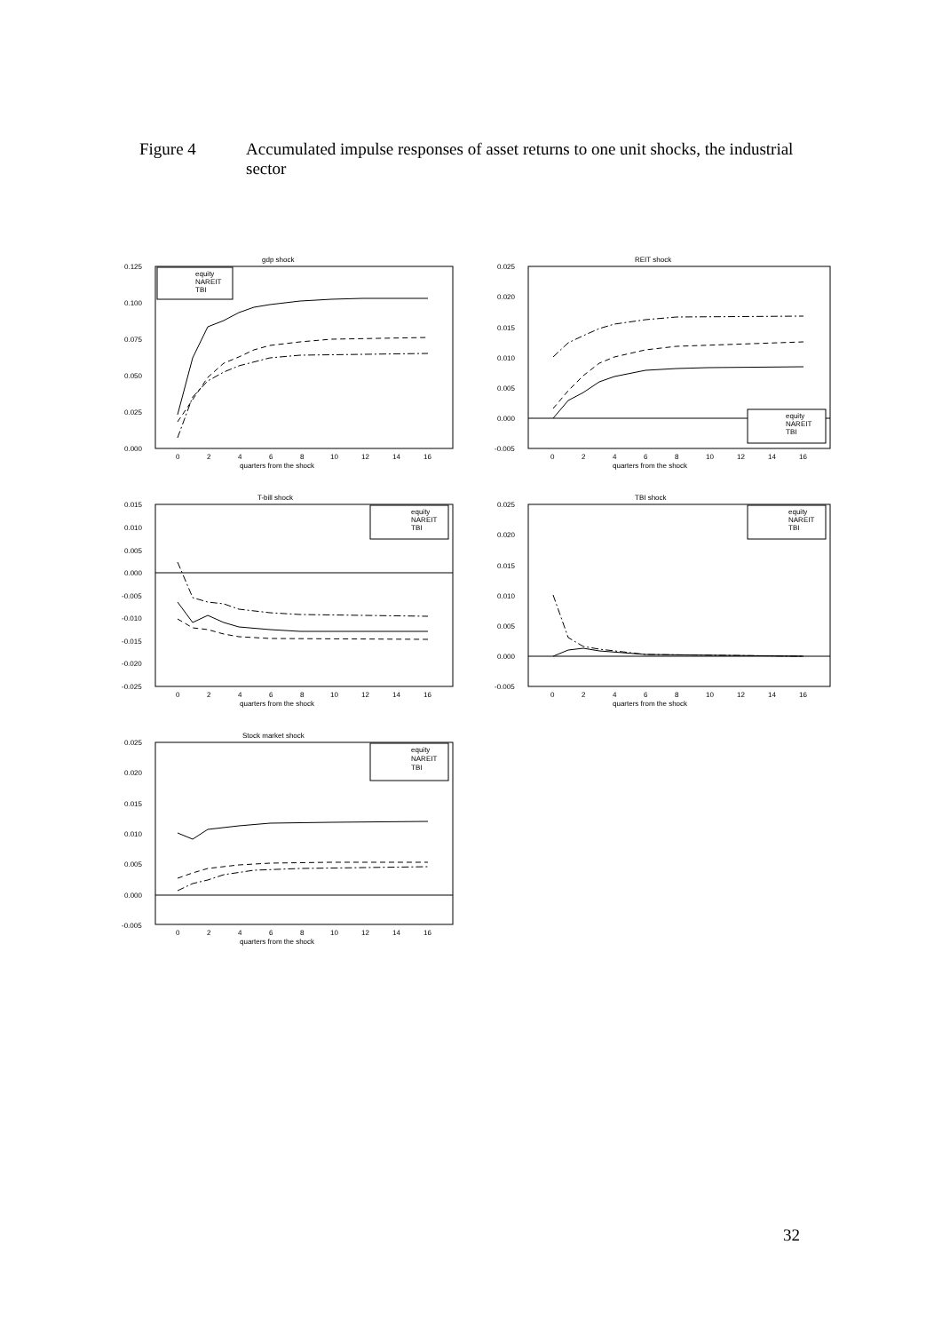Figure 4 Accumulated impulse responses of asset returns to one unit shocks, the industrial sector
gdp shock
0.125
0.100
0.075
0.050
0.025
0.000
0
2
4
6
8
10
12
14
16
quarters from the shock
equity
NAREIT
TBI
REIT shock
0.025
0.020
0.015
0.010
0.005
0.000
-0.005
0
2
4
6
8
10
12
14
16
quarters from the shock
equity
NAREIT
TBI
T-bill shock
0.015
0.010
0.005
0.000
-0.005
-0.010
-0.015
-0.020
-0.025
0
2
4
6
8
10
12
14
16
quarters from the shock
equity
NAREIT
TBI
TBI shock
0.025
0.020
0.015
0.010
0.005
0.000
-0.005
0
2
4
6
8
10
12
14
16
quarters from the shock
equity
NAREIT
TBI
Stock market shock
0.025
0.020
0.015
0.010
0.005
0.000
-0.005
0
2
4
6
8
10
12
14
16
quarters from the shock
equity
NAREIT
TBI
32